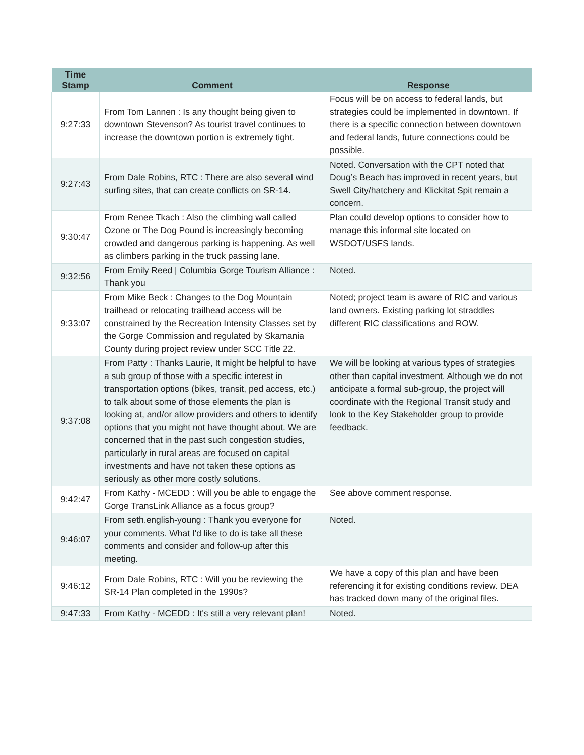| Time Stamp | Comment | Response |
| --- | --- | --- |
| 9:27:33 | From Tom Lannen : Is any thought being given to downtown Stevenson? As tourist travel continues to increase the downtown portion is extremely tight. | Focus will be on access to federal lands, but strategies could be implemented in downtown. If there is a specific connection between downtown and federal lands, future connections could be possible. |
| 9:27:43 | From Dale Robins, RTC : There are also several wind surfing sites, that can create conflicts on SR-14. | Noted. Conversation with the CPT noted that Doug’s Beach has improved in recent years, but Swell City/hatchery and Klickitat Spit remain a concern. |
| 9:30:47 | From Renee Tkach : Also the climbing wall called Ozone or The Dog Pound is increasingly becoming crowded and dangerous parking is happening. As well as climbers parking in the truck passing lane. | Plan could develop options to consider how to manage this informal site located on WSDOT/USFS lands. |
| 9:32:56 | From Emily Reed / Columbia Gorge Tourism Alliance : Thank you | Noted. |
| 9:33:07 | From Mike Beck : Changes to the Dog Mountain trailhead or relocating trailhead access will be constrained by the Recreation Intensity Classes set by the Gorge Commission and regulated by Skamania County during project review under SCC Title 22. | Noted; project team is aware of RIC and various land owners. Existing parking lot straddles different RIC classifications and ROW. |
| 9:37:08 | From Patty : Thanks Laurie, It might be helpful to have a sub group of those with a specific interest in transportation options (bikes, transit, ped access, etc.) to talk about some of those elements the plan is looking at, and/or allow providers and others to identify options that you might not have thought about. We are concerned that in the past such congestion studies, particularly in rural areas are focused on capital investments and have not taken these options as seriously as other more costly solutions. | We will be looking at various types of strategies other than capital investment. Although we do not anticipate a formal sub-group, the project will coordinate with the Regional Transit study and look to the Key Stakeholder group to provide feedback. |
| 9:42:47 | From Kathy - MCEDD : Will you be able to engage the Gorge TransLink Alliance as a focus group? | See above comment response. |
| 9:46:07 | From seth.english-young : Thank you everyone for your comments. What I'd like to do is take all these comments and consider and follow-up after this meeting. | Noted. |
| 9:46:12 | From Dale Robins, RTC : Will you be reviewing the SR-14 Plan completed in the 1990s? | We have a copy of this plan and have been referencing it for existing conditions review. DEA has tracked down many of the original files. |
| 9:47:33 | From Kathy - MCEDD : It's still a very relevant plan! | Noted. |